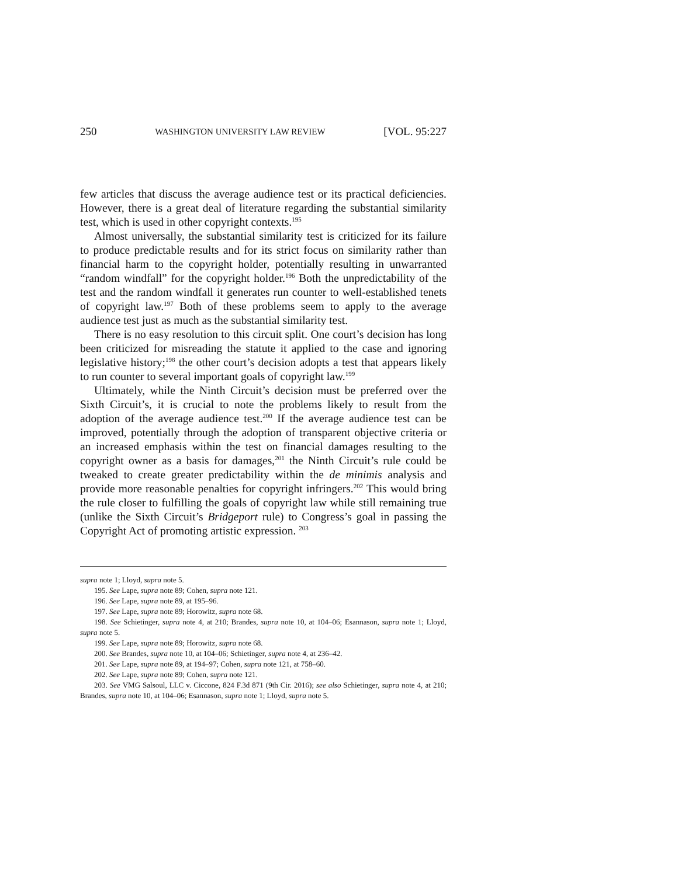250 WASHINGTON UNIVERSITY LAW REVIEW [VOL. 95:227
few articles that discuss the average audience test or its practical deficiencies. However, there is a great deal of literature regarding the substantial similarity test, which is used in other copyright contexts.<sup>195</sup>
Almost universally, the substantial similarity test is criticized for its failure to produce predictable results and for its strict focus on similarity rather than financial harm to the copyright holder, potentially resulting in unwarranted “random windfall” for the copyright holder.<sup>196</sup> Both the unpredictability of the test and the random windfall it generates run counter to well-established tenets of copyright law.<sup>197</sup> Both of these problems seem to apply to the average audience test just as much as the substantial similarity test.
There is no easy resolution to this circuit split. One court’s decision has long been criticized for misreading the statute it applied to the case and ignoring legislative history;<sup>198</sup> the other court’s decision adopts a test that appears likely to run counter to several important goals of copyright law.<sup>199</sup>
Ultimately, while the Ninth Circuit’s decision must be preferred over the Sixth Circuit’s, it is crucial to note the problems likely to result from the adoption of the average audience test.<sup>200</sup> If the average audience test can be improved, potentially through the adoption of transparent objective criteria or an increased emphasis within the test on financial damages resulting to the copyright owner as a basis for damages,<sup>201</sup> the Ninth Circuit’s rule could be tweaked to create greater predictability within the de minimis analysis and provide more reasonable penalties for copyright infringers.<sup>202</sup> This would bring the rule closer to fulfilling the goals of copyright law while still remaining true (unlike the Sixth Circuit’s Bridgeport rule) to Congress’s goal in passing the Copyright Act of promoting artistic expression. <sup>203</sup>
supra note 1; Lloyd, supra note 5.
195. See Lape, supra note 89; Cohen, supra note 121.
196. See Lape, supra note 89, at 195–96.
197. See Lape, supra note 89; Horowitz, supra note 68.
198. See Schietinger, supra note 4, at 210; Brandes, supra note 10, at 104–06; Esannason, supra note 1; Lloyd, supra note 5.
199. See Lape, supra note 89; Horowitz, supra note 68.
200. See Brandes, supra note 10, at 104–06; Schietinger, supra note 4, at 236–42.
201. See Lape, supra note 89, at 194–97; Cohen, supra note 121, at 758–60.
202. See Lape, supra note 89; Cohen, supra note 121.
203. See VMG Salsoul, LLC v. Ciccone, 824 F.3d 871 (9th Cir. 2016); see also Schietinger, supra note 4, at 210; Brandes, supra note 10, at 104–06; Esannason, supra note 1; Lloyd, supra note 5.